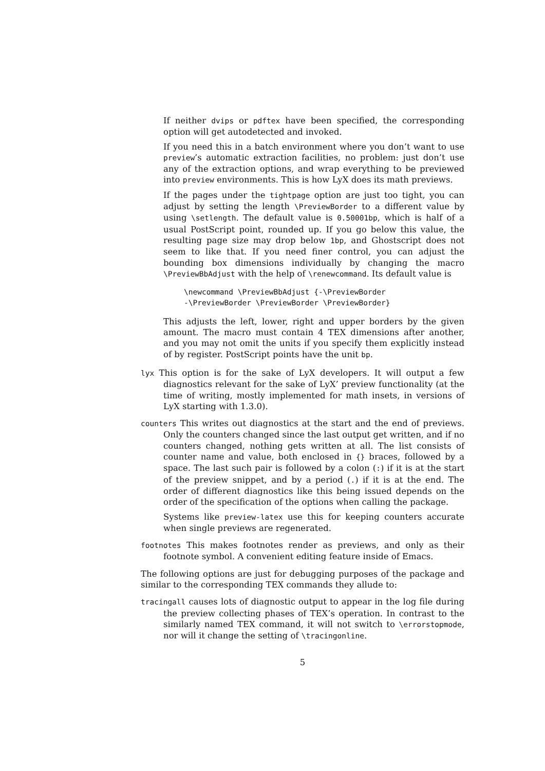If neither dvips or pdftex have been specified, the corresponding option will get autodetected and invoked.
If you need this in a batch environment where you don’t want to use preview’s automatic extraction facilities, no problem: just don’t use any of the extraction options, and wrap everything to be previewed into preview environments. This is how LyX does its math previews.
If the pages under the tightpage option are just too tight, you can adjust by setting the length \PreviewBorder to a different value by using \setlength. The default value is 0.50001bp, which is half of a usual PostScript point, rounded up. If you go below this value, the resulting page size may drop below 1bp, and Ghostscript does not seem to like that. If you need finer control, you can adjust the bounding box dimensions individually by changing the macro \PreviewBbAdjust with the help of \renewcommand. Its default value is
\newcommand \PreviewBbAdjust {-\PreviewBorder
-\PreviewBorder \PreviewBorder \PreviewBorder}
This adjusts the left, lower, right and upper borders by the given amount. The macro must contain 4 TEX dimensions after another, and you may not omit the units if you specify them explicitly instead of by register. PostScript points have the unit bp.
lyx This option is for the sake of LyX developers. It will output a few diagnostics relevant for the sake of LyX’ preview functionality (at the time of writing, mostly implemented for math insets, in versions of LyX starting with 1.3.0).
counters This writes out diagnostics at the start and the end of previews. Only the counters changed since the last output get written, and if no counters changed, nothing gets written at all. The list consists of counter name and value, both enclosed in {} braces, followed by a space. The last such pair is followed by a colon (:) if it is at the start of the preview snippet, and by a period (.) if it is at the end. The order of different diagnostics like this being issued depends on the order of the specification of the options when calling the package.
Systems like preview-latex use this for keeping counters accurate when single previews are regenerated.
footnotes This makes footnotes render as previews, and only as their footnote symbol. A convenient editing feature inside of Emacs.
The following options are just for debugging purposes of the package and similar to the corresponding TEX commands they allude to:
tracingall causes lots of diagnostic output to appear in the log file during the preview collecting phases of TEX’s operation. In contrast to the similarly named TEX command, it will not switch to \errorstopmode, nor will it change the setting of \tracingonline.
5